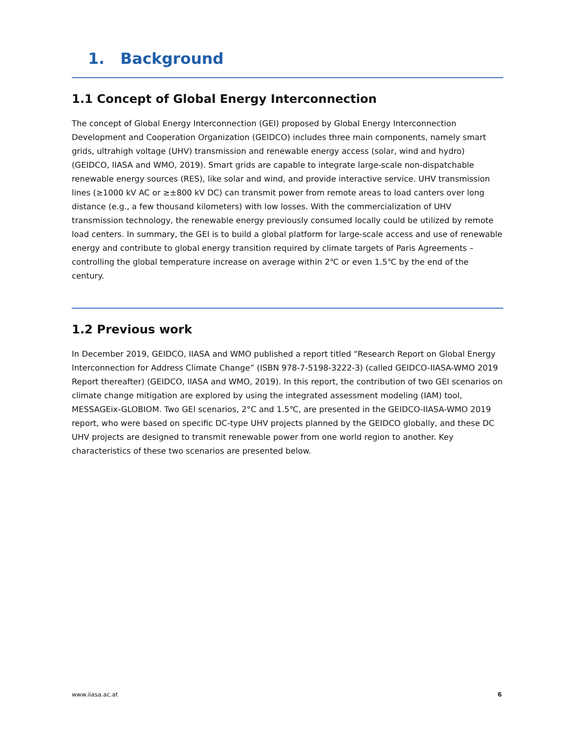1. Background
1.1 Concept of Global Energy Interconnection
The concept of Global Energy Interconnection (GEI) proposed by Global Energy Interconnection Development and Cooperation Organization (GEIDCO) includes three main components, namely smart grids, ultrahigh voltage (UHV) transmission and renewable energy access (solar, wind and hydro) (GEIDCO, IIASA and WMO, 2019). Smart grids are capable to integrate large-scale non-dispatchable renewable energy sources (RES), like solar and wind, and provide interactive service. UHV transmission lines (≥1000 kV AC or ≥±800 kV DC) can transmit power from remote areas to load canters over long distance (e.g., a few thousand kilometers) with low losses. With the commercialization of UHV transmission technology, the renewable energy previously consumed locally could be utilized by remote load centers. In summary, the GEI is to build a global platform for large-scale access and use of renewable energy and contribute to global energy transition required by climate targets of Paris Agreements – controlling the global temperature increase on average within 2℃ or even 1.5℃ by the end of the century.
1.2 Previous work
In December 2019, GEIDCO, IIASA and WMO published a report titled “Research Report on Global Energy Interconnection for Address Climate Change” (ISBN 978-7-5198-3222-3) (called GEIDCO-IIASA-WMO 2019 Report thereafter) (GEIDCO, IIASA and WMO, 2019). In this report, the contribution of two GEI scenarios on climate change mitigation are explored by using the integrated assessment modeling (IAM) tool, MESSAGEix-GLOBIOM. Two GEI scenarios, 2°C and 1.5℃, are presented in the GEIDCO-IIASA-WMO 2019 report, who were based on specific DC-type UHV projects planned by the GEIDCO globally, and these DC UHV projects are designed to transmit renewable power from one world region to another. Key characteristics of these two scenarios are presented below.
www.iiasa.ac.at 6